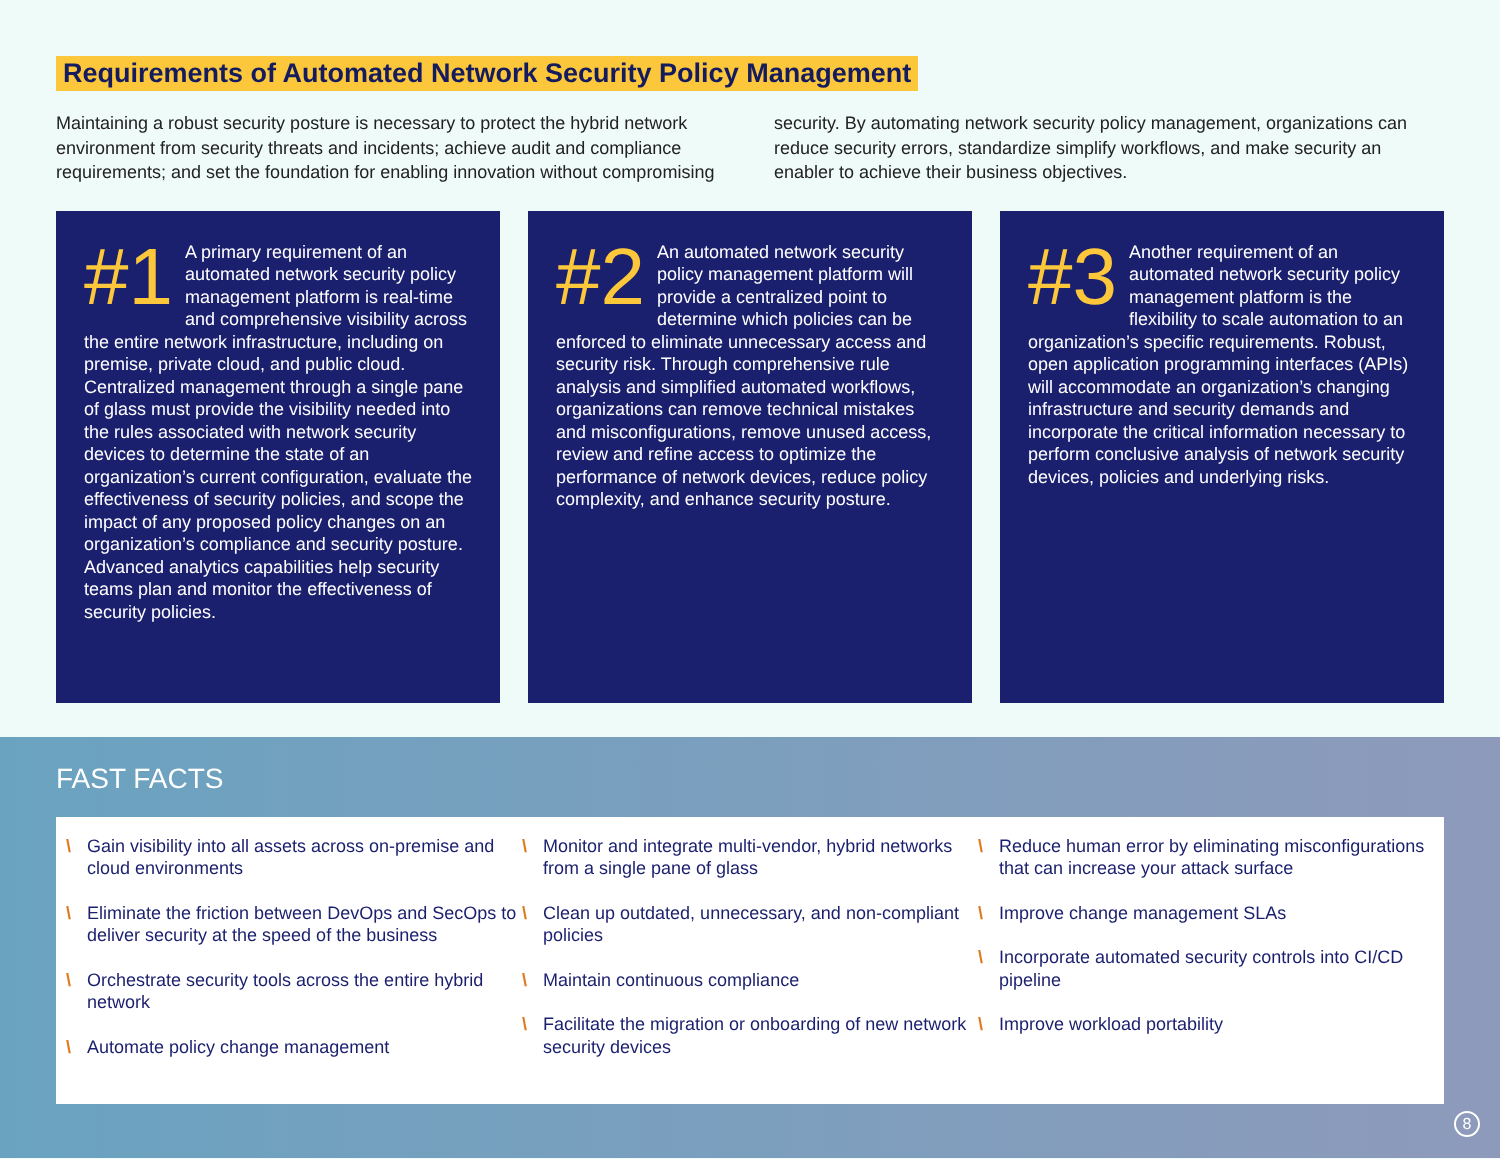Requirements of Automated Network Security Policy Management
Maintaining a robust security posture is necessary to protect the hybrid network environment from security threats and incidents; achieve audit and compliance requirements; and set the foundation for enabling innovation without compromising security. By automating network security policy management, organizations can reduce security errors, standardize simplify workflows, and make security an enabler to achieve their business objectives.
#1 A primary requirement of an automated network security policy management platform is real-time and comprehensive visibility across the entire network infrastructure, including on premise, private cloud, and public cloud. Centralized management through a single pane of glass must provide the visibility needed into the rules associated with network security devices to determine the state of an organization’s current configuration, evaluate the effectiveness of security policies, and scope the impact of any proposed policy changes on an organization’s compliance and security posture. Advanced analytics capabilities help security teams plan and monitor the effectiveness of security policies.
#2 An automated network security policy management platform will provide a centralized point to determine which policies can be enforced to eliminate unnecessary access and security risk. Through comprehensive rule analysis and simplified automated workflows, organizations can remove technical mistakes and misconfigurations, remove unused access, review and refine access to optimize the performance of network devices, reduce policy complexity, and enhance security posture.
#3 Another requirement of an automated network security policy management platform is the flexibility to scale automation to an organization’s specific requirements. Robust, open application programming interfaces (APIs) will accommodate an organization’s changing infrastructure and security demands and incorporate the critical information necessary to perform conclusive analysis of network security devices, policies and underlying risks.
FAST FACTS
\ Gain visibility into all assets across on-premise and cloud environments
\ Eliminate the friction between DevOps and SecOps to deliver security at the speed of the business
\ Orchestrate security tools across the entire hybrid network
\ Automate policy change management
\ Monitor and integrate multi-vendor, hybrid networks from a single pane of glass
\ Clean up outdated, unnecessary, and non-compliant policies
\ Maintain continuous compliance
\ Facilitate the migration or onboarding of new network security devices
\ Reduce human error by eliminating misconfigurations that can increase your attack surface
\ Improve change management SLAs
\ Incorporate automated security controls into CI/CD pipeline
\ Improve workload portability
8